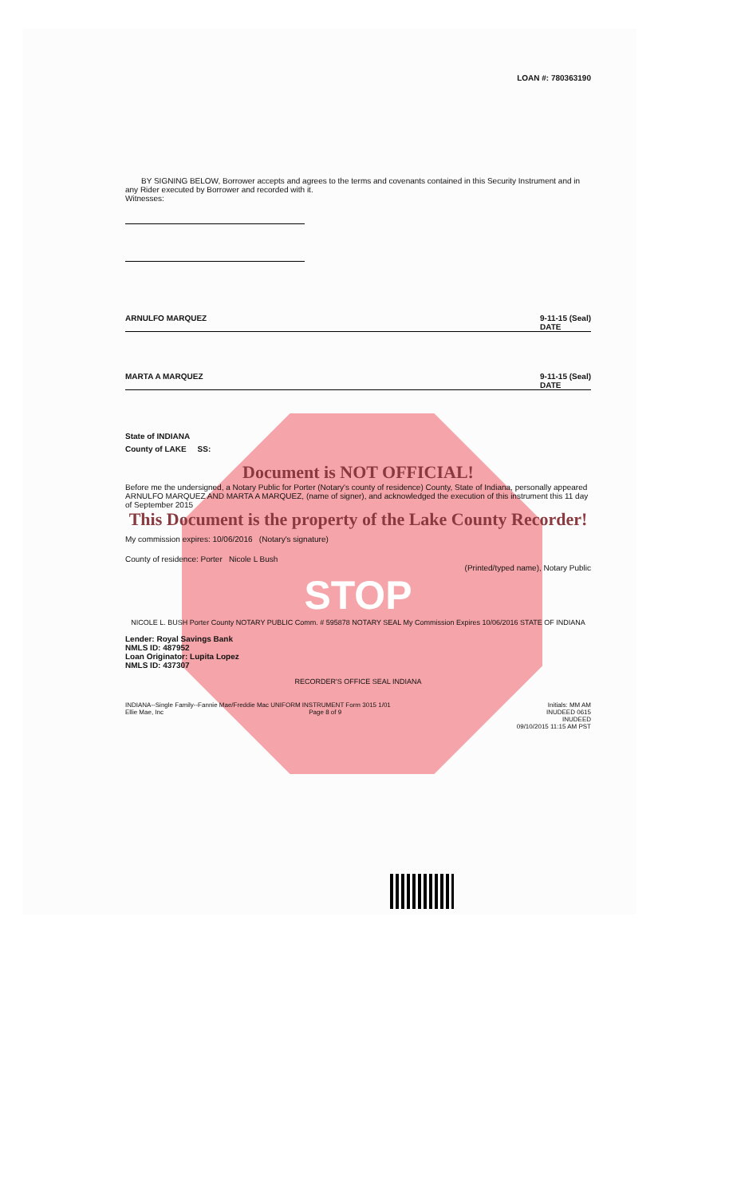LOAN #: 780363190
BY SIGNING BELOW, Borrower accepts and agrees to the terms and covenants contained in this Security Instrument and in any Rider executed by Borrower and recorded with it.
Witnesses:
ARNULFO MARQUEZ 9-11-15 (Seal)
DATE
MARTA A MARQUEZ 9-11-15 (Seal)
DATE
State of INDIANA
County of LAKE SS:
Document is NOT OFFICIAL!
Before me the undersigned, a Notary Public for Porter (Notary's county of residence) County, State of Indiana, personally appeared ARNULFO MARQUEZ AND MARTA A MARQUEZ, (name of signer), and acknowledged the execution of this instrument this 11 day of September 2015
This Document is the property of the Lake County Recorder!
My commission expires: 10/06/2016 (Notary's signature)
County of residence: Porter Nicole L Bush
(Printed/typed name), Notary Public
STOP
NICOLE L. BUSH Porter County NOTARY PUBLIC Comm. # 595878 NOTARY SEAL My Commission Expires 10/06/2016 STATE OF INDIANA
Lender: Royal Savings Bank
NMLS ID: 487952
Loan Originator: Lupita Lopez
NMLS ID: 437307
RECORDER'S OFFICE SEAL INDIANA
INDIANA--Single Family--Fannie Mae/Freddie Mac UNIFORM INSTRUMENT Form 3015 1/01
Ellie Mae, Inc Page 8 of 9 Initials: MM AM
INUDEED 0615
INUDEED
09/10/2015 11:15 AM PST